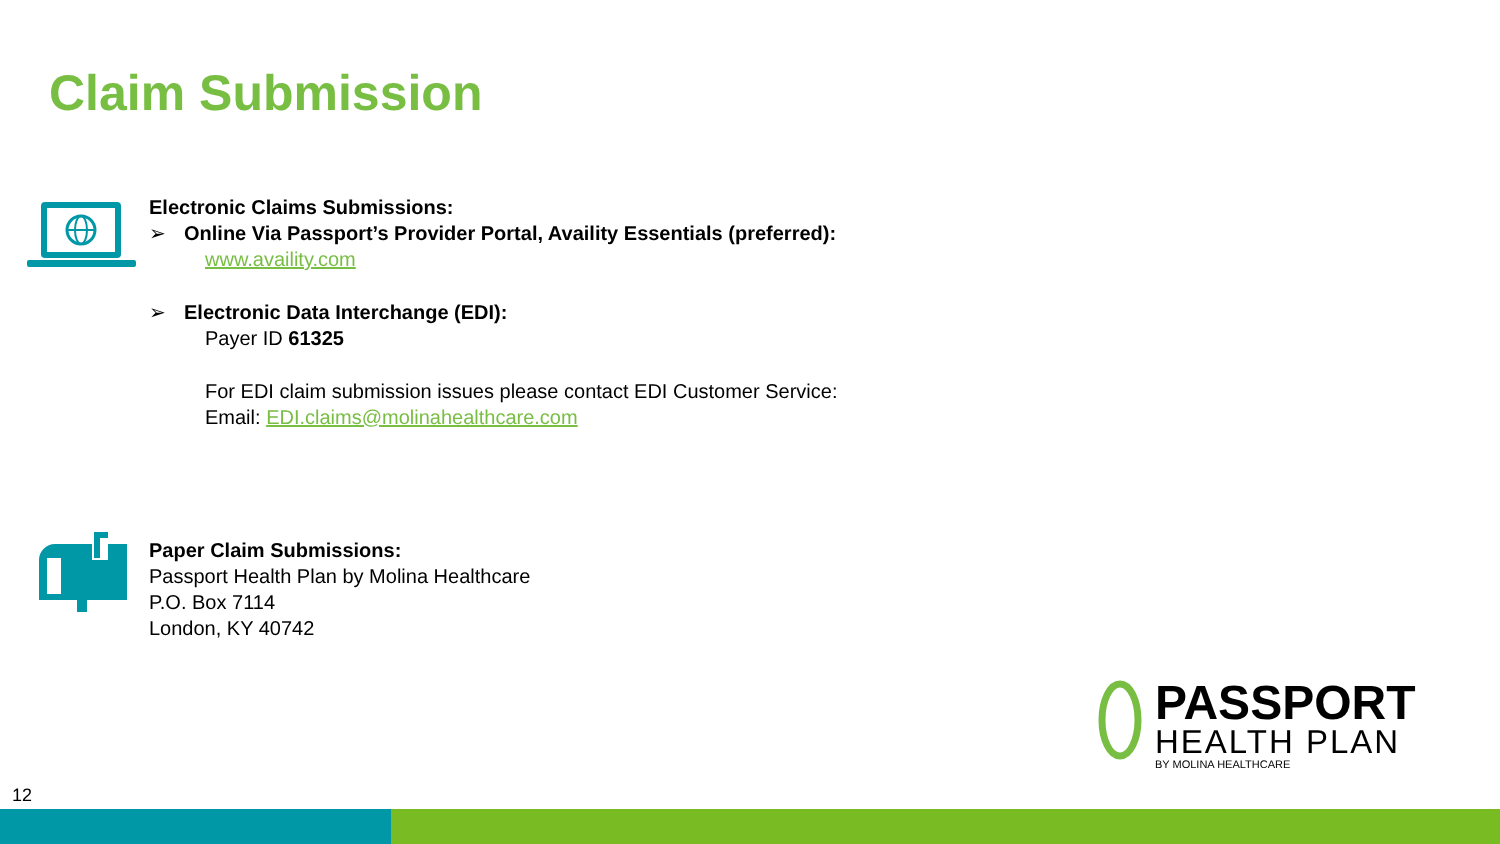Claim Submission
Electronic Claims Submissions:
➢ Online Via Passport’s Provider Portal, Availity Essentials (preferred):
www.availity.com
➢ Electronic Data Interchange (EDI):
Payer ID 61325
For EDI claim submission issues please contact EDI Customer Service:
Email: EDI.claims@molinahealthcare.com
Paper Claim Submissions:
Passport Health Plan by Molina Healthcare
P.O. Box 7114
London, KY 40742
PASSPORT
HEALTH PLAN
BY MOLINA HEALTHCARE
12